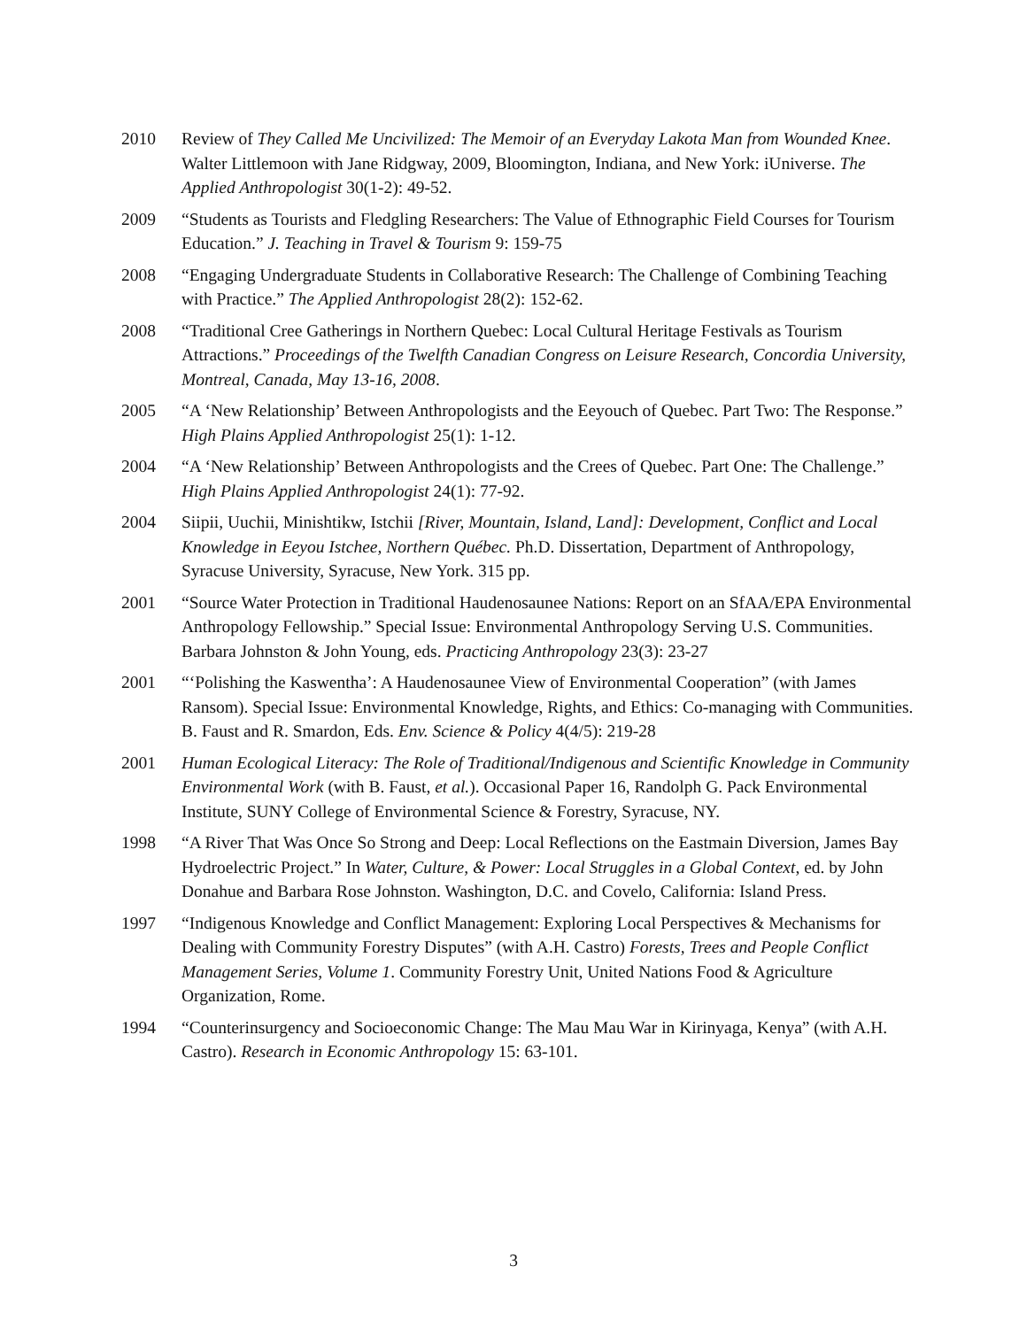2010 Review of They Called Me Uncivilized: The Memoir of an Everyday Lakota Man from Wounded Knee. Walter Littlemoon with Jane Ridgway, 2009, Bloomington, Indiana, and New York: iUniverse. The Applied Anthropologist 30(1-2): 49-52.
2009 “Students as Tourists and Fledgling Researchers: The Value of Ethnographic Field Courses for Tourism Education.” J. Teaching in Travel & Tourism 9: 159-75
2008 “Engaging Undergraduate Students in Collaborative Research: The Challenge of Combining Teaching with Practice.” The Applied Anthropologist 28(2): 152-62.
2008 “Traditional Cree Gatherings in Northern Quebec: Local Cultural Heritage Festivals as Tourism Attractions.” Proceedings of the Twelfth Canadian Congress on Leisure Research, Concordia University, Montreal, Canada, May 13-16, 2008.
2005 “A ‘New Relationship’ Between Anthropologists and the Eeyouch of Quebec. Part Two: The Response.” High Plains Applied Anthropologist 25(1): 1-12.
2004 “A ‘New Relationship’ Between Anthropologists and the Crees of Quebec. Part One: The Challenge.” High Plains Applied Anthropologist 24(1): 77-92.
2004 Siipii, Uuchii, Minishtikw, Istchii [River, Mountain, Island, Land]: Development, Conflict and Local Knowledge in Eeyou Istchee, Northern Québec. Ph.D. Dissertation, Department of Anthropology, Syracuse University, Syracuse, New York. 315 pp.
2001 “Source Water Protection in Traditional Haudenosaunee Nations: Report on an SfAA/EPA Environmental Anthropology Fellowship.” Special Issue: Environmental Anthropology Serving U.S. Communities. Barbara Johnston & John Young, eds. Practicing Anthropology 23(3): 23-27
2001 “‘Polishing the Kaswentha’: A Haudenosaunee View of Environmental Cooperation” (with James Ransom). Special Issue: Environmental Knowledge, Rights, and Ethics: Co-managing with Communities. B. Faust and R. Smardon, Eds. Env. Science & Policy 4(4/5): 219-28
2001 Human Ecological Literacy: The Role of Traditional/Indigenous and Scientific Knowledge in Community Environmental Work (with B. Faust, et al.). Occasional Paper 16, Randolph G. Pack Environmental Institute, SUNY College of Environmental Science & Forestry, Syracuse, NY.
1998 “A River That Was Once So Strong and Deep: Local Reflections on the Eastmain Diversion, James Bay Hydroelectric Project.” In Water, Culture, & Power: Local Struggles in a Global Context, ed. by John Donahue and Barbara Rose Johnston. Washington, D.C. and Covelo, California: Island Press.
1997 “Indigenous Knowledge and Conflict Management: Exploring Local Perspectives & Mechanisms for Dealing with Community Forestry Disputes” (with A.H. Castro) Forests, Trees and People Conflict Management Series, Volume 1. Community Forestry Unit, United Nations Food & Agriculture Organization, Rome.
1994 “Counterinsurgency and Socioeconomic Change: The Mau Mau War in Kirinyaga, Kenya” (with A.H. Castro). Research in Economic Anthropology 15: 63-101.
3